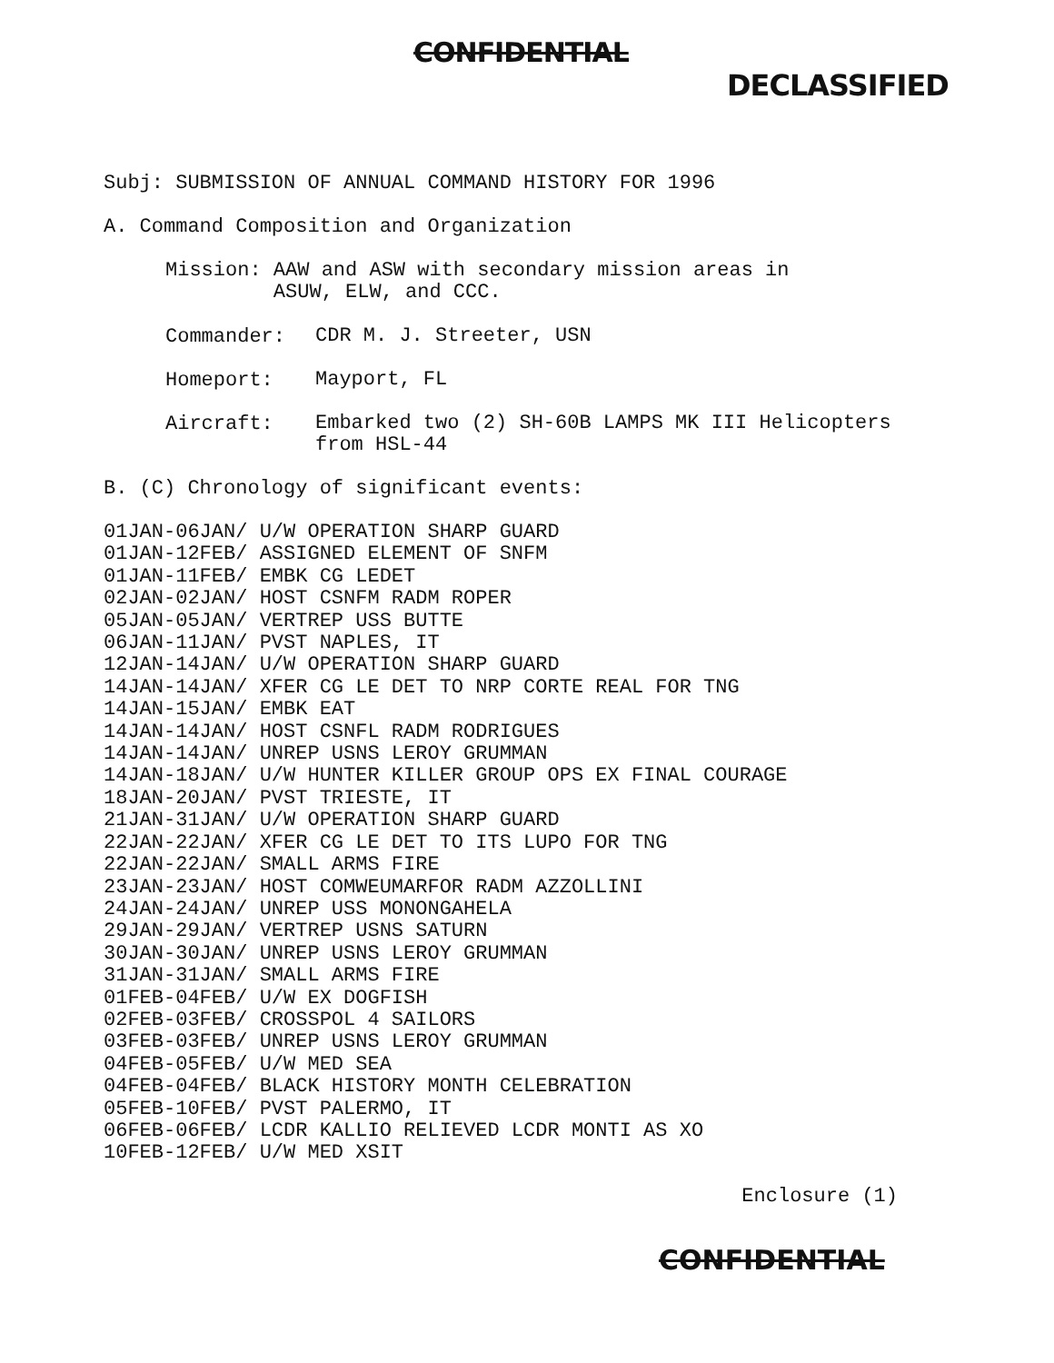CONFIDENTIAL
DECLASSIFIED
Subj: SUBMISSION OF ANNUAL COMMAND HISTORY FOR 1996
A. Command Composition and Organization
Mission: AAW and ASW with secondary mission areas in
ASUW, ELW, and CCC.
Commander:
CDR M. J. Streeter, USN
Homeport:
Mayport, FL
Aircraft:
Embarked two (2) SH-60B LAMPS MK III Helicopters
from HSL-44
B. (C) Chronology of significant events:
01JAN-06JAN/ U/W OPERATION SHARP GUARD 01JAN-12FEB/ ASSIGNED ELEMENT OF SNFM 01JAN-11FEB/ EMBK CG LEDET 02JAN-02JAN/ HOST CSNFM RADM ROPER 05JAN-05JAN/ VERTREP USS BUTTE 06JAN-11JAN/ PVST NAPLES, IT 12JAN-14JAN/ U/W OPERATION SHARP GUARD 14JAN-14JAN/ XFER CG LE DET TO NRP CORTE REAL FOR TNG 14JAN-15JAN/ EMBK EAT 14JAN-14JAN/ HOST CSNFL RADM RODRIGUES 14JAN-14JAN/ UNREP USNS LEROY GRUMMAN 14JAN-18JAN/ U/W HUNTER KILLER GROUP OPS EX FINAL COURAGE 18JAN-20JAN/ PVST TRIESTE, IT 21JAN-31JAN/ U/W OPERATION SHARP GUARD 22JAN-22JAN/ XFER CG LE DET TO ITS LUPO FOR TNG 22JAN-22JAN/ SMALL ARMS FIRE 23JAN-23JAN/ HOST COMWEUMARFOR RADM AZZOLLINI 24JAN-24JAN/ UNREP USS MONONGAHELA 29JAN-29JAN/ VERTREP USNS SATURN 30JAN-30JAN/ UNREP USNS LEROY GRUMMAN 31JAN-31JAN/ SMALL ARMS FIRE 01FEB-04FEB/ U/W EX DOGFISH 02FEB-03FEB/ CROSSPOL 4 SAILORS 03FEB-03FEB/ UNREP USNS LEROY GRUMMAN 04FEB-05FEB/ U/W MED SEA 04FEB-04FEB/ BLACK HISTORY MONTH CELEBRATION 05FEB-10FEB/ PVST PALERMO, IT 06FEB-06FEB/ LCDR KALLIO RELIEVED LCDR MONTI AS XO 10FEB-12FEB/ U/W MED XSIT
Enclosure (1)
CONFIDENTIAL